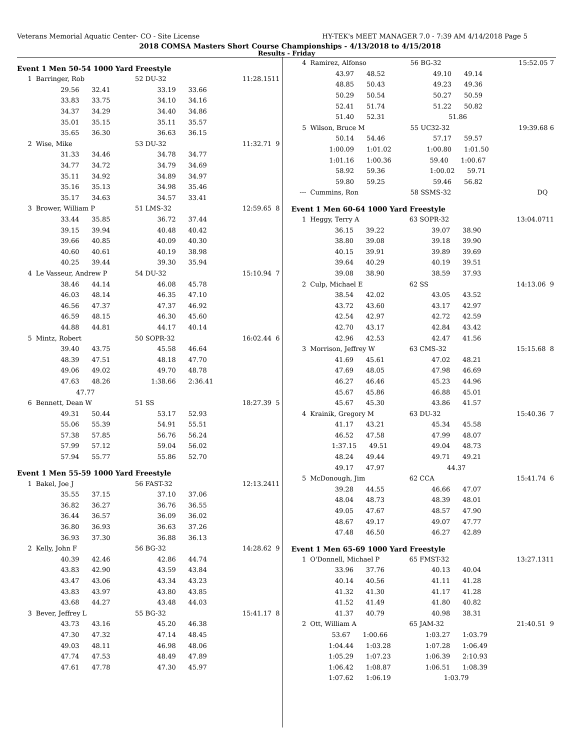Veterans Memorial Aquatic Center- CO - Site License HY-TEK's MEET MANAGER 7.0 - 7:39 AM 4/14/2018 Page 5
2018 COMSA Masters Short Course Championships - 4/13/2018 to 4/15/2018
Results - Friday
Event 1 Men 50-54 1000 Yard Freestyle
| 1 | Barringer, Rob | 52 DU-32 | 11:28.15 | 11 |
| | 29.56 32.41 | 33.19 33.66 | | |
| | 33.83 33.75 | 34.10 34.16 | | |
| | 34.37 34.29 | 34.40 34.86 | | |
| | 35.01 35.15 | 35.11 35.57 | | |
| | 35.65 36.30 | 36.63 36.15 | | |
| 2 | Wise, Mike | 53 DU-32 | 11:32.71 | 9 |
| | 31.33 34.46 | 34.78 34.77 | | |
| | 34.77 34.72 | 34.79 34.69 | | |
| | 35.11 34.92 | 34.89 34.97 | | |
| | 35.16 35.13 | 34.98 35.46 | | |
| | 35.17 34.63 | 34.57 33.41 | | |
| 3 | Brower, William P | 51 LMS-32 | 12:59.65 | 8 |
| | 33.44 35.85 | 36.72 37.44 | | |
| | 39.15 39.94 | 40.48 40.42 | | |
| | 39.66 40.85 | 40.09 40.30 | | |
| | 40.60 40.61 | 40.19 38.98 | | |
| | 40.25 39.44 | 39.30 35.94 | | |
| 4 | Le Vasseur, Andrew P | 54 DU-32 | 15:10.94 | 7 |
| | 38.46 44.14 | 46.08 45.78 | | |
| | 46.03 48.14 | 46.35 47.10 | | |
| | 46.56 47.37 | 47.37 46.92 | | |
| | 46.59 48.15 | 46.30 45.60 | | |
| | 44.88 44.81 | 44.17 40.14 | | |
| 5 | Mintz, Robert | 50 SOPR-32 | 16:02.44 | 6 |
| | 39.40 43.75 | 45.58 46.64 | | |
| | 48.39 47.51 | 48.18 47.70 | | |
| | 49.06 49.02 | 49.70 48.78 | | |
| | 47.63 48.26 | 1:38.66 2:36.41 | | |
| | 47.77 | | | |
| 6 | Bennett, Dean W | 51 SS | 18:27.39 | 5 |
| | 49.31 50.44 | 53.17 52.93 | | |
| | 55.06 55.39 | 54.91 55.51 | | |
| | 57.38 57.85 | 56.76 56.24 | | |
| | 57.99 57.12 | 59.04 56.02 | | |
| | 57.94 55.77 | 55.86 52.70 | | |
Event 1 Men 55-59 1000 Yard Freestyle
| 1 | Bakel, Joe J | 56 FAST-32 | 12:13.24 | 11 |
| | 35.55 37.15 | 37.10 37.06 | | |
| | 36.82 36.27 | 36.76 36.55 | | |
| | 36.44 36.57 | 36.09 36.02 | | |
| | 36.80 36.93 | 36.63 37.26 | | |
| | 36.93 37.30 | 36.88 36.13 | | |
| 2 | Kelly, John F | 56 BG-32 | 14:28.62 | 9 |
| | 40.39 42.46 | 42.86 44.74 | | |
| | 43.83 42.90 | 43.59 43.84 | | |
| | 43.47 43.06 | 43.34 43.23 | | |
| | 43.83 43.97 | 43.80 43.85 | | |
| | 43.68 44.27 | 43.48 44.03 | | |
| 3 | Bever, Jeffrey L | 55 BG-32 | 15:41.17 | 8 |
| | 43.73 43.16 | 45.20 46.38 | | |
| | 47.30 47.32 | 47.14 48.45 | | |
| | 49.03 48.11 | 46.98 48.06 | | |
| | 47.74 47.53 | 48.49 47.89 | | |
| | 47.61 47.78 | 47.30 45.97 | | |
| 4 | Ramirez, Alfonso | 56 BG-32 | 15:52.05 | 7 |
| | 43.97 48.52 | 49.10 49.14 | | |
| | 48.85 50.43 | 49.23 49.36 | | |
| | 50.29 50.54 | 50.27 50.59 | | |
| | 52.41 51.74 | 51.22 50.82 | | |
| | 51.40 52.31 | 51.86 | | |
| 5 | Wilson, Bruce M | 55 UC32-32 | 19:39.68 | 6 |
| | 50.14 54.46 | 57.17 59.57 | | |
| | 1:00.09 1:01.02 | 1:00.80 1:01.50 | | |
| | 1:01.16 1:00.36 | 59.40 1:00.67 | | |
| | 58.92 59.36 | 1:00.02 59.71 | | |
| | 59.80 59.25 | 59.46 56.82 | | |
| --- | Cummins, Ron | 58 SSMS-32 | DQ | |
Event 1 Men 60-64 1000 Yard Freestyle
| 1 | Heggy, Terry A | 63 SOPR-32 | 13:04.07 | 11 |
| | 36.15 39.22 | 39.07 38.90 | | |
| | 38.80 39.08 | 39.18 39.90 | | |
| | 40.15 39.91 | 39.89 39.69 | | |
| | 39.64 40.29 | 40.19 39.51 | | |
| | 39.08 38.90 | 38.59 37.93 | | |
| 2 | Culp, Michael E | 62 SS | 14:13.06 | 9 |
| | 38.54 42.02 | 43.05 43.52 | | |
| | 43.72 43.60 | 43.17 42.97 | | |
| | 42.54 42.97 | 42.72 42.59 | | |
| | 42.70 43.17 | 42.84 43.42 | | |
| | 42.96 42.53 | 42.47 41.56 | | |
| 3 | Morrison, Jeffrey W | 63 CMS-32 | 15:15.68 | 8 |
| | 41.69 45.61 | 47.02 48.21 | | |
| | 47.69 48.05 | 47.98 46.69 | | |
| | 46.27 46.46 | 45.23 44.96 | | |
| | 45.67 45.86 | 46.88 45.01 | | |
| | 45.67 45.30 | 43.86 41.57 | | |
| 4 | Krainik, Gregory M | 63 DU-32 | 15:40.36 | 7 |
| | 41.17 43.21 | 45.34 45.58 | | |
| | 46.52 47.58 | 47.99 48.07 | | |
| | 1:37.15 49.51 | 49.04 48.73 | | |
| | 48.24 49.44 | 49.71 49.21 | | |
| | 49.17 47.97 | 44.37 | | |
| 5 | McDonough, Jim | 62 CCA | 15:41.74 | 6 |
| | 39.28 44.55 | 46.66 47.07 | | |
| | 48.04 48.73 | 48.39 48.01 | | |
| | 49.05 47.67 | 48.57 47.90 | | |
| | 48.67 49.17 | 49.07 47.77 | | |
| | 47.48 46.50 | 46.27 42.89 | | |
Event 1 Men 65-69 1000 Yard Freestyle
| 1 | O'Donnell, Michael P | 65 FMST-32 | 13:27.13 | 11 |
| | 33.96 37.76 | 40.13 40.04 | | |
| | 40.14 40.56 | 41.11 41.28 | | |
| | 41.32 41.30 | 41.17 41.28 | | |
| | 41.52 41.49 | 41.80 40.82 | | |
| | 41.37 40.79 | 40.98 38.31 | | |
| 2 | Ott, William A | 65 JAM-32 | 21:40.51 | 9 |
| | 53.67 1:00.66 | 1:03.27 1:03.79 | | |
| | 1:04.44 1:03.28 | 1:07.28 1:06.49 | | |
| | 1:05.29 1:07.23 | 1:06.39 2:10.93 | | |
| | 1:06.42 1:08.87 | 1:06.51 1:08.39 | | |
| | 1:07.62 1:06.19 | 1:03.79 | | |